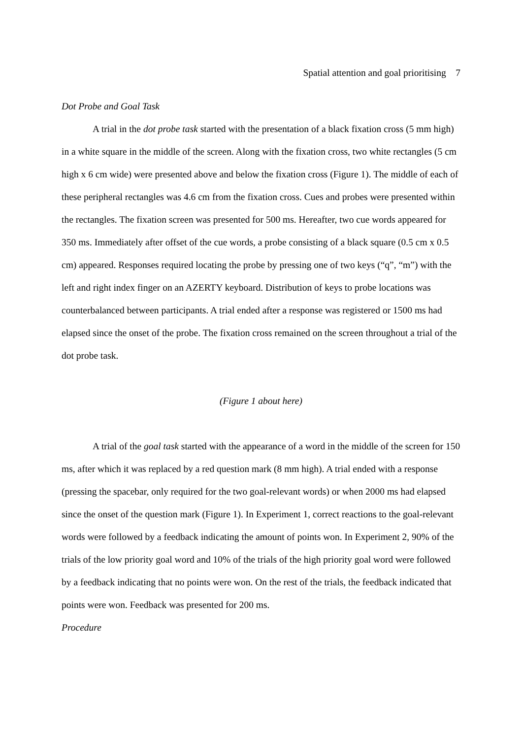Spatial attention and goal prioritising 7
Dot Probe and Goal Task
A trial in the dot probe task started with the presentation of a black fixation cross (5 mm high) in a white square in the middle of the screen. Along with the fixation cross, two white rectangles (5 cm high x 6 cm wide) were presented above and below the fixation cross (Figure 1). The middle of each of these peripheral rectangles was 4.6 cm from the fixation cross. Cues and probes were presented within the rectangles. The fixation screen was presented for 500 ms. Hereafter, two cue words appeared for 350 ms. Immediately after offset of the cue words, a probe consisting of a black square (0.5 cm x 0.5 cm) appeared. Responses required locating the probe by pressing one of two keys (“q”, “m”) with the left and right index finger on an AZERTY keyboard. Distribution of keys to probe locations was counterbalanced between participants. A trial ended after a response was registered or 1500 ms had elapsed since the onset of the probe. The fixation cross remained on the screen throughout a trial of the dot probe task.
(Figure 1 about here)
A trial of the goal task started with the appearance of a word in the middle of the screen for 150 ms, after which it was replaced by a red question mark (8 mm high). A trial ended with a response (pressing the spacebar, only required for the two goal-relevant words) or when 2000 ms had elapsed since the onset of the question mark (Figure 1). In Experiment 1, correct reactions to the goal-relevant words were followed by a feedback indicating the amount of points won. In Experiment 2, 90% of the trials of the low priority goal word and 10% of the trials of the high priority goal word were followed by a feedback indicating that no points were won. On the rest of the trials, the feedback indicated that points were won. Feedback was presented for 200 ms.
Procedure